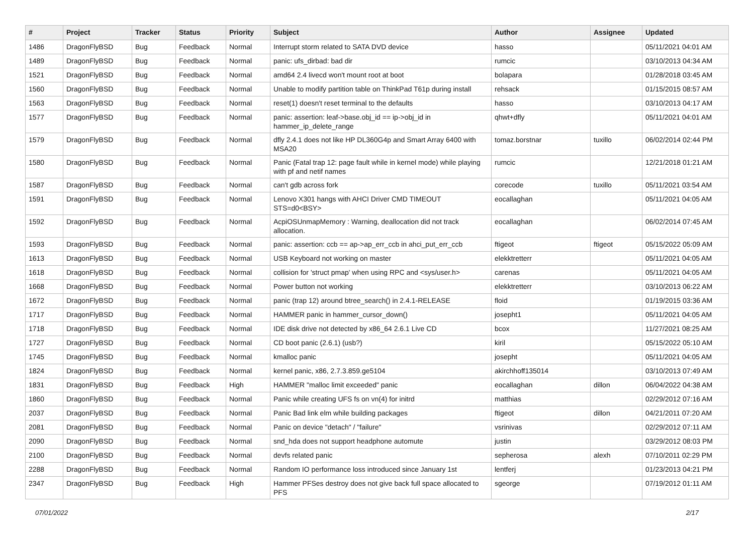| # | Project | Tracker | Status | Priority | Subject | Author | Assignee | Updated |
| --- | --- | --- | --- | --- | --- | --- | --- | --- |
| 1486 | DragonFlyBSD | Bug | Feedback | Normal | Interrupt storm related to SATA DVD device | hasso | | 05/11/2021 04:01 AM |
| 1489 | DragonFlyBSD | Bug | Feedback | Normal | panic: ufs_dirbad: bad dir | rumcic | | 03/10/2013 04:34 AM |
| 1521 | DragonFlyBSD | Bug | Feedback | Normal | amd64 2.4 livecd won't mount root at boot | bolapara | | 01/28/2018 03:45 AM |
| 1560 | DragonFlyBSD | Bug | Feedback | Normal | Unable to modify partition table on ThinkPad T61p during install | rehsack | | 01/15/2015 08:57 AM |
| 1563 | DragonFlyBSD | Bug | Feedback | Normal | reset(1) doesn't reset terminal to the defaults | hasso | | 03/10/2013 04:17 AM |
| 1577 | DragonFlyBSD | Bug | Feedback | Normal | panic: assertion: leaf->base.obj_id == ip->obj_id in hammer_ip_delete_range | qhwt+dfly | | 05/11/2021 04:01 AM |
| 1579 | DragonFlyBSD | Bug | Feedback | Normal | dfly 2.4.1 does not like HP DL360G4p and Smart Array 6400 with MSA20 | tomaz.borstnar | tuxillo | 06/02/2014 02:44 PM |
| 1580 | DragonFlyBSD | Bug | Feedback | Normal | Panic (Fatal trap 12: page fault while in kernel mode) while playing with pf and netif names | rumcic | | 12/21/2018 01:21 AM |
| 1587 | DragonFlyBSD | Bug | Feedback | Normal | can't gdb across fork | corecode | tuxillo | 05/11/2021 03:54 AM |
| 1591 | DragonFlyBSD | Bug | Feedback | Normal | Lenovo X301 hangs with AHCI Driver CMD TIMEOUT STS=d0<BSY> | eocallaghan | | 05/11/2021 04:05 AM |
| 1592 | DragonFlyBSD | Bug | Feedback | Normal | AcpiOSUnmapMemory : Warning, deallocation did not track allocation. | eocallaghan | | 06/02/2014 07:45 AM |
| 1593 | DragonFlyBSD | Bug | Feedback | Normal | panic: assertion: ccb == ap->ap_err_ccb in ahci_put_err_ccb | ftigeot | ftigeot | 05/15/2022 05:09 AM |
| 1613 | DragonFlyBSD | Bug | Feedback | Normal | USB Keyboard not working on master | elekktretterr | | 05/11/2021 04:05 AM |
| 1618 | DragonFlyBSD | Bug | Feedback | Normal | collision for 'struct pmap' when using RPC and <sys/user.h> | carenas | | 05/11/2021 04:05 AM |
| 1668 | DragonFlyBSD | Bug | Feedback | Normal | Power button not working | elekktretterr | | 03/10/2013 06:22 AM |
| 1672 | DragonFlyBSD | Bug | Feedback | Normal | panic (trap 12) around btree_search() in 2.4.1-RELEASE | floid | | 01/19/2015 03:36 AM |
| 1717 | DragonFlyBSD | Bug | Feedback | Normal | HAMMER panic in hammer_cursor_down() | josepht1 | | 05/11/2021 04:05 AM |
| 1718 | DragonFlyBSD | Bug | Feedback | Normal | IDE disk drive not detected by x86_64 2.6.1 Live CD | bcox | | 11/27/2021 08:25 AM |
| 1727 | DragonFlyBSD | Bug | Feedback | Normal | CD boot panic (2.6.1) (usb?) | kiril | | 05/15/2022 05:10 AM |
| 1745 | DragonFlyBSD | Bug | Feedback | Normal | kmalloc panic | josepht | | 05/11/2021 04:05 AM |
| 1824 | DragonFlyBSD | Bug | Feedback | Normal | kernel panic, x86, 2.7.3.859.ge5104 | akirchhoff135014 | | 03/10/2013 07:49 AM |
| 1831 | DragonFlyBSD | Bug | Feedback | High | HAMMER "malloc limit exceeded" panic | eocallaghan | dillon | 06/04/2022 04:38 AM |
| 1860 | DragonFlyBSD | Bug | Feedback | Normal | Panic while creating UFS fs on vn(4) for initrd | matthias | | 02/29/2012 07:16 AM |
| 2037 | DragonFlyBSD | Bug | Feedback | Normal | Panic Bad link elm while building packages | ftigeot | dillon | 04/21/2011 07:20 AM |
| 2081 | DragonFlyBSD | Bug | Feedback | Normal | Panic on device "detach" / "failure" | vsrinivas | | 02/29/2012 07:11 AM |
| 2090 | DragonFlyBSD | Bug | Feedback | Normal | snd_hda does not support headphone automute | justin | | 03/29/2012 08:03 PM |
| 2100 | DragonFlyBSD | Bug | Feedback | Normal | devfs related panic | sepherosa | alexh | 07/10/2011 02:29 PM |
| 2288 | DragonFlyBSD | Bug | Feedback | Normal | Random IO performance loss introduced since January 1st | lentferj | | 01/23/2013 04:21 PM |
| 2347 | DragonFlyBSD | Bug | Feedback | High | Hammer PFSes destroy does not give back full space allocated to PFS | sgeorge | | 07/19/2012 01:11 AM |
07/01/2022 2/17